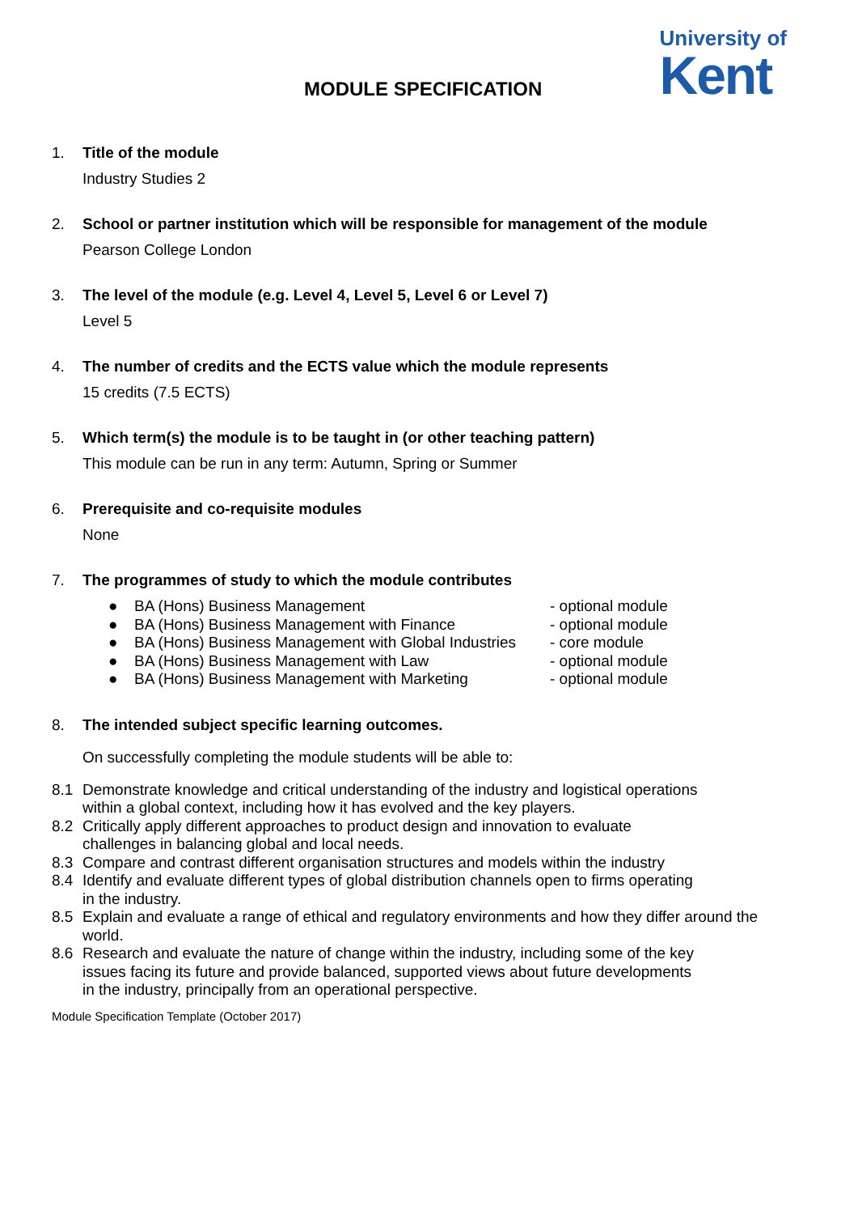MODULE SPECIFICATION
University of
Kent
1. Title of the module
Industry Studies 2
2. School or partner institution which will be responsible for management of the module
Pearson College London
3. The level of the module (e.g. Level 4, Level 5, Level 6 or Level 7)
Level 5
4. The number of credits and the ECTS value which the module represents
15 credits (7.5 ECTS)
5. Which term(s) the module is to be taught in (or other teaching pattern)
This module can be run in any term: Autumn, Spring or Summer
6. Prerequisite and co-requisite modules
None
7. The programmes of study to which the module contributes
● BA (Hons) Business Management - optional module
● BA (Hons) Business Management with Finance - optional module
● BA (Hons) Business Management with Global Industries - core module
● BA (Hons) Business Management with Law - optional module
● BA (Hons) Business Management with Marketing - optional module
8. The intended subject specific learning outcomes.
On successfully completing the module students will be able to:
8.1 Demonstrate knowledge and critical understanding of the industry and logistical operations
within a global context, including how it has evolved and the key players.
8.2 Critically apply different approaches to product design and innovation to evaluate
challenges in balancing global and local needs.
8.3 Compare and contrast different organisation structures and models within the industry
8.4 Identify and evaluate different types of global distribution channels open to firms operating
in the industry.
8.5 Explain and evaluate a range of ethical and regulatory environments and how they differ around the world.
8.6 Research and evaluate the nature of change within the industry, including some of the key
issues facing its future and provide balanced, supported views about future developments
in the industry, principally from an operational perspective.
Module Specification Template (October 2017)